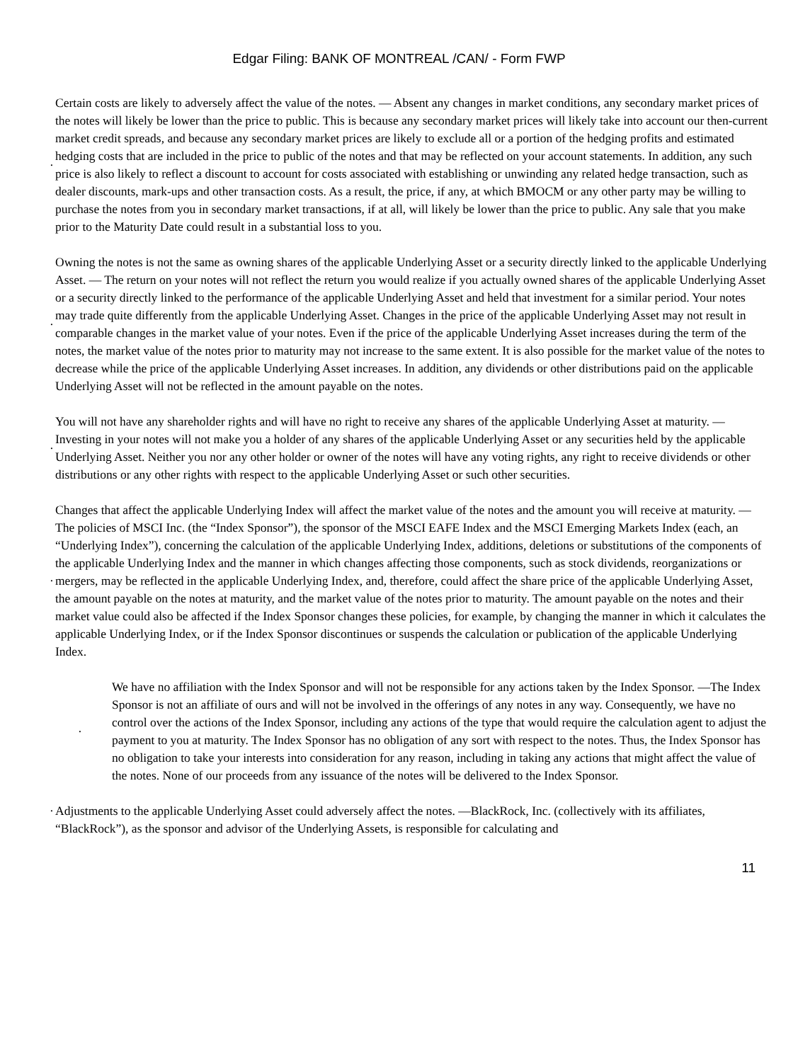Edgar Filing: BANK OF MONTREAL /CAN/ - Form FWP
·
Certain costs are likely to adversely affect the value of the notes. — Absent any changes in market conditions, any secondary market prices of the notes will likely be lower than the price to public. This is because any secondary market prices will likely take into account our then-current market credit spreads, and because any secondary market prices are likely to exclude all or a portion of the hedging profits and estimated hedging costs that are included in the price to public of the notes and that may be reflected on your account statements. In addition, any such price is also likely to reflect a discount to account for costs associated with establishing or unwinding any related hedge transaction, such as dealer discounts, mark-ups and other transaction costs. As a result, the price, if any, at which BMOCM or any other party may be willing to purchase the notes from you in secondary market transactions, if at all, will likely be lower than the price to public. Any sale that you make prior to the Maturity Date could result in a substantial loss to you.
·
Owning the notes is not the same as owning shares of the applicable Underlying Asset or a security directly linked to the applicable Underlying Asset. — The return on your notes will not reflect the return you would realize if you actually owned shares of the applicable Underlying Asset or a security directly linked to the performance of the applicable Underlying Asset and held that investment for a similar period. Your notes may trade quite differently from the applicable Underlying Asset. Changes in the price of the applicable Underlying Asset may not result in comparable changes in the market value of your notes. Even if the price of the applicable Underlying Asset increases during the term of the notes, the market value of the notes prior to maturity may not increase to the same extent. It is also possible for the market value of the notes to decrease while the price of the applicable Underlying Asset increases. In addition, any dividends or other distributions paid on the applicable Underlying Asset will not be reflected in the amount payable on the notes.
·
You will not have any shareholder rights and will have no right to receive any shares of the applicable Underlying Asset at maturity. — Investing in your notes will not make you a holder of any shares of the applicable Underlying Asset or any securities held by the applicable Underlying Asset. Neither you nor any other holder or owner of the notes will have any voting rights, any right to receive dividends or other distributions or any other rights with respect to the applicable Underlying Asset or such other securities.
·
Changes that affect the applicable Underlying Index will affect the market value of the notes and the amount you will receive at maturity. — The policies of MSCI Inc. (the “Index Sponsor”), the sponsor of the MSCI EAFE Index and the MSCI Emerging Markets Index (each, an “Underlying Index”), concerning the calculation of the applicable Underlying Index, additions, deletions or substitutions of the components of the applicable Underlying Index and the manner in which changes affecting those components, such as stock dividends, reorganizations or mergers, may be reflected in the applicable Underlying Index, and, therefore, could affect the share price of the applicable Underlying Asset, the amount payable on the notes at maturity, and the market value of the notes prior to maturity. The amount payable on the notes and their market value could also be affected if the Index Sponsor changes these policies, for example, by changing the manner in which it calculates the applicable Underlying Index, or if the Index Sponsor discontinues or suspends the calculation or publication of the applicable Underlying Index.
· We have no affiliation with the Index Sponsor and will not be responsible for any actions taken by the Index Sponsor. —The Index Sponsor is not an affiliate of ours and will not be involved in the offerings of any notes in any way. Consequently, we have no control over the actions of the Index Sponsor, including any actions of the type that would require the calculation agent to adjust the payment to you at maturity. The Index Sponsor has no obligation of any sort with respect to the notes. Thus, the Index Sponsor has no obligation to take your interests into consideration for any reason, including in taking any actions that might affect the value of the notes. None of our proceeds from any issuance of the notes will be delivered to the Index Sponsor.
·
Adjustments to the applicable Underlying Asset could adversely affect the notes. —BlackRock, Inc. (collectively with its affiliates, “BlackRock”), as the sponsor and advisor of the Underlying Assets, is responsible for calculating and
11